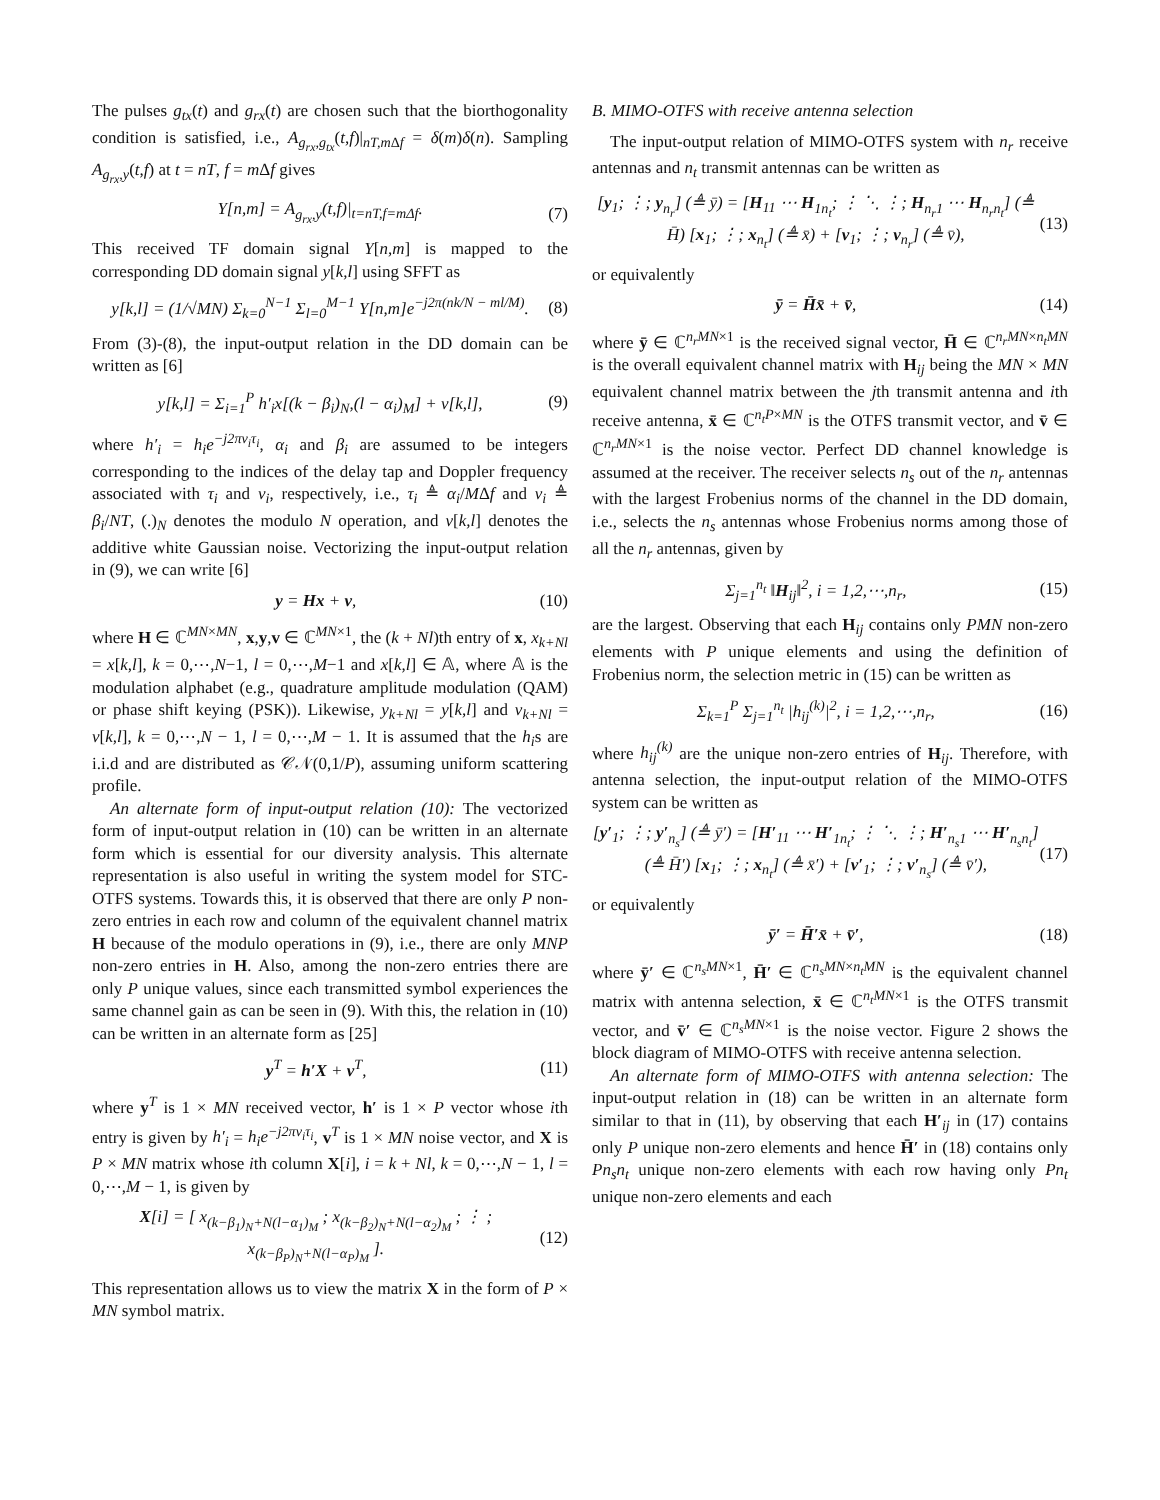The pulses g<sub>tx</sub>(t) and g<sub>rx</sub>(t) are chosen such that the biorthogonality condition is satisfied, i.e., A<sub>g<sub>rx</sub>,g<sub>tx</sub></sub>(t,f)|<sub>nT,m Δf</sub> = δ(m)δ(n). Sampling A<sub>g<sub>rx</sub>,y</sub>(t,f) at t = nT, f = m Δf gives
Y[n,m] = A<sub>g<sub>rx</sub>,y</sub>(t,f)|<sub>t=nT,f=mΔf</sub>. (7)
This received TF domain signal Y[n,m] is mapped to the corresponding DD domain signal y[k,l] using SFFT as
y[k,l] = (1/√MN) Σ<sub>k=0</sub><sup>N−1</sup> Σ<sub>l=0</sub><sup>M−1</sup> Y[n,m]e<sup>−j2π(nk/N − ml/M)</sup>. (8)
From (3)-(8), the input-output relation in the DD domain can be written as [6]
y[k,l] = Σ<sub>i=1</sub><sup>P</sup> h′<sub>i</sub>x[(k − β<sub>i</sub>)<sub>N</sub>,(l − α<sub>i</sub>)<sub>M</sub>] + v[k,l], (9)
where h′<sub>i</sub> = h<sub>i</sub>e<sup>−j2πν<sub>i</sub>τ<sub>i</sub></sup>, α<sub>i</sub> and β<sub>i</sub> are assumed to be integers corresponding to the indices of the delay tap and Doppler frequency associated with τ<sub>i</sub> and ν<sub>i</sub>, respectively, i.e., τ<sub>i</sub> ≜ α<sub>i</sub>/MΔf and ν<sub>i</sub> ≜ β<sub>i</sub>/NT, (.)<sub>N</sub> denotes the modulo N operation, and v[k,l] denotes the additive white Gaussian noise. Vectorizing the input-output relation in (9), we can write [6]
y = Hx + v, (10)
where H ∈ ℂ<sup>MN×MN</sup>, x,y,v ∈ ℂ<sup>MN×1</sup>, the (k + Nl)th entry of x, x<sub>k+Nl</sub> = x[k,l], k = 0,⋯,N−1, l = 0,⋯,M−1 and x[k,l] ∈ 𝔸, where 𝔸 is the modulation alphabet (e.g., quadrature amplitude modulation (QAM) or phase shift keying (PSK)). Likewise, y<sub>k+Nl</sub> = y[k,l] and v<sub>k+Nl</sub> = v[k,l], k = 0,⋯,N − 1, l = 0,⋯,M − 1. It is assumed that the h<sub>i</sub>s are i.i.d and are distributed as 𝒞𝒩(0,1/P), assuming uniform scattering profile.
An alternate form of input-output relation (10): The vectorized form of input-output relation in (10) can be written in an alternate form which is essential for our diversity analysis. This alternate representation is also useful in writing the system model for STC-OTFS systems. Towards this, it is observed that there are only P non-zero entries in each row and column of the equivalent channel matrix H because of the modulo operations in (9), i.e., there are only MNP non-zero entries in H. Also, among the non-zero entries there are only P unique values, since each transmitted symbol experiences the same channel gain as can be seen in (9). With this, the relation in (10) can be written in an alternate form as [25]
y<sup>T</sup> = h′X + v<sup>T</sup>, (11)
where y<sup>T</sup> is 1 × MN received vector, h′ is 1 × P vector whose ith entry is given by h′<sub>i</sub> = h<sub>i</sub>e<sup>−j2πν<sub>i</sub>τ<sub>i</sub></sup>, v<sup>T</sup> is 1 × MN noise vector, and X is P × MN matrix whose ith column X[i], i = k + Nl, k = 0,⋯,N − 1, l = 0,⋯,M − 1, is given by
X[i] = [ x<sub>(k−β<sub>1</sub>)<sub>N</sub>+N(l−α<sub>1</sub>)<sub>M</sub></sub> ; x<sub>(k−β<sub>2</sub>)<sub>N</sub>+N(l−α<sub>2</sub>)<sub>M</sub></sub> ; ⋮ ; x<sub>(k−β<sub>P</sub>)<sub>N</sub>+N(l−α<sub>P</sub>)<sub>M</sub></sub> ]. (12)
This representation allows us to view the matrix X in the form of P × MN symbol matrix.
B. MIMO-OTFS with receive antenna selection
The input-output relation of MIMO-OTFS system with n<sub>r</sub> receive antennas and n<sub>t</sub> transmit antennas can be written as
[y<sub>1</sub>; ⋮; y<sub>n<sub>r</sub></sub>] (≜ ȳ) = [H<sub>11</sub> ⋯ H<sub>1n<sub>t</sub></sub>; ⋮ ⋱ ⋮; H<sub>n<sub>r</sub>1</sub> ⋯ H<sub>n<sub>r</sub>n<sub>t</sub></sub>] (≜ H̄) [x<sub>1</sub>; ⋮; x<sub>n<sub>t</sub></sub>] (≜ x̄) + [v<sub>1</sub>; ⋮; v<sub>n<sub>r</sub></sub>] (≜ v̄), (13)
or equivalently
ȳ = H̄x̄ + v̄, (14)
where ȳ ∈ ℂ<sup>n<sub>r</sub>MN×1</sup> is the received signal vector, H̄ ∈ ℂ<sup>n<sub>r</sub>MN×n<sub>t</sub>MN</sup> is the overall equivalent channel matrix with H<sub>ij</sub> being the MN × MN equivalent channel matrix between the jth transmit antenna and ith receive antenna, x̄ ∈ ℂ<sup>n<sub>t</sub>P×MN</sup> is the OTFS transmit vector, and v̄ ∈ ℂ<sup>n<sub>r</sub>MN×1</sup> is the noise vector. Perfect DD channel knowledge is assumed at the receiver. The receiver selects n<sub>s</sub> out of the n<sub>r</sub> antennas with the largest Frobenius norms of the channel in the DD domain, i.e., selects the n<sub>s</sub> antennas whose Frobenius norms among those of all the n<sub>r</sub> antennas, given by
Σ<sub>j=1</sub><sup>n<sub>t</sub></sup> ‖H<sub>ij</sub>‖<sup>2</sup>, i = 1,2,⋯,n<sub>r</sub>, (15)
are the largest. Observing that each H<sub>ij</sub> contains only PMN non-zero elements with P unique elements and using the definition of Frobenius norm, the selection metric in (15) can be written as
Σ<sub>k=1</sub><sup>P</sup> Σ<sub>j=1</sub><sup>n<sub>t</sub></sup> |h<sub>ij</sub><sup>(k)</sup>|<sup>2</sup>, i = 1,2,⋯,n<sub>r</sub>, (16)
where h<sub>ij</sub><sup>(k)</sup> are the unique non-zero entries of H<sub>ij</sub>. Therefore, with antenna selection, the input-output relation of the MIMO-OTFS system can be written as
[y′<sub>1</sub>; ⋮; y′<sub>n<sub>s</sub></sub>] (≜ ȳ′) = [H′<sub>11</sub> ⋯ H′<sub>1n<sub>t</sub></sub>; ⋮ ⋱ ⋮; H′<sub>n<sub>s</sub>1</sub> ⋯ H′<sub>n<sub>s</sub>n<sub>t</sub></sub>] (≜ H̄′) [x<sub>1</sub>; ⋮; x<sub>n<sub>t</sub></sub>] (≜ x̄′) + [v′<sub>1</sub>; ⋮; v′<sub>n<sub>s</sub></sub>] (≜ v̄′), (17)
or equivalently
ȳ′ = H̄′x̄ + v̄′, (18)
where ȳ′ ∈ ℂ<sup>n<sub>s</sub>MN×1</sup>, H̄′ ∈ ℂ<sup>n<sub>s</sub>MN×n<sub>t</sub>MN</sup> is the equivalent channel matrix with antenna selection, x̄ ∈ ℂ<sup>n<sub>t</sub>MN×1</sup> is the OTFS transmit vector, and v̄′ ∈ ℂ<sup>n<sub>s</sub>MN×1</sup> is the noise vector. Figure 2 shows the block diagram of MIMO-OTFS with receive antenna selection.
An alternate form of MIMO-OTFS with antenna selection: The input-output relation in (18) can be written in an alternate form similar to that in (11), by observing that each H′<sub>ij</sub> in (17) contains only P unique non-zero elements and hence H̄′ in (18) contains only Pn<sub>s</sub>n<sub>t</sub> unique non-zero elements with each row having only Pn<sub>t</sub> unique non-zero elements and each